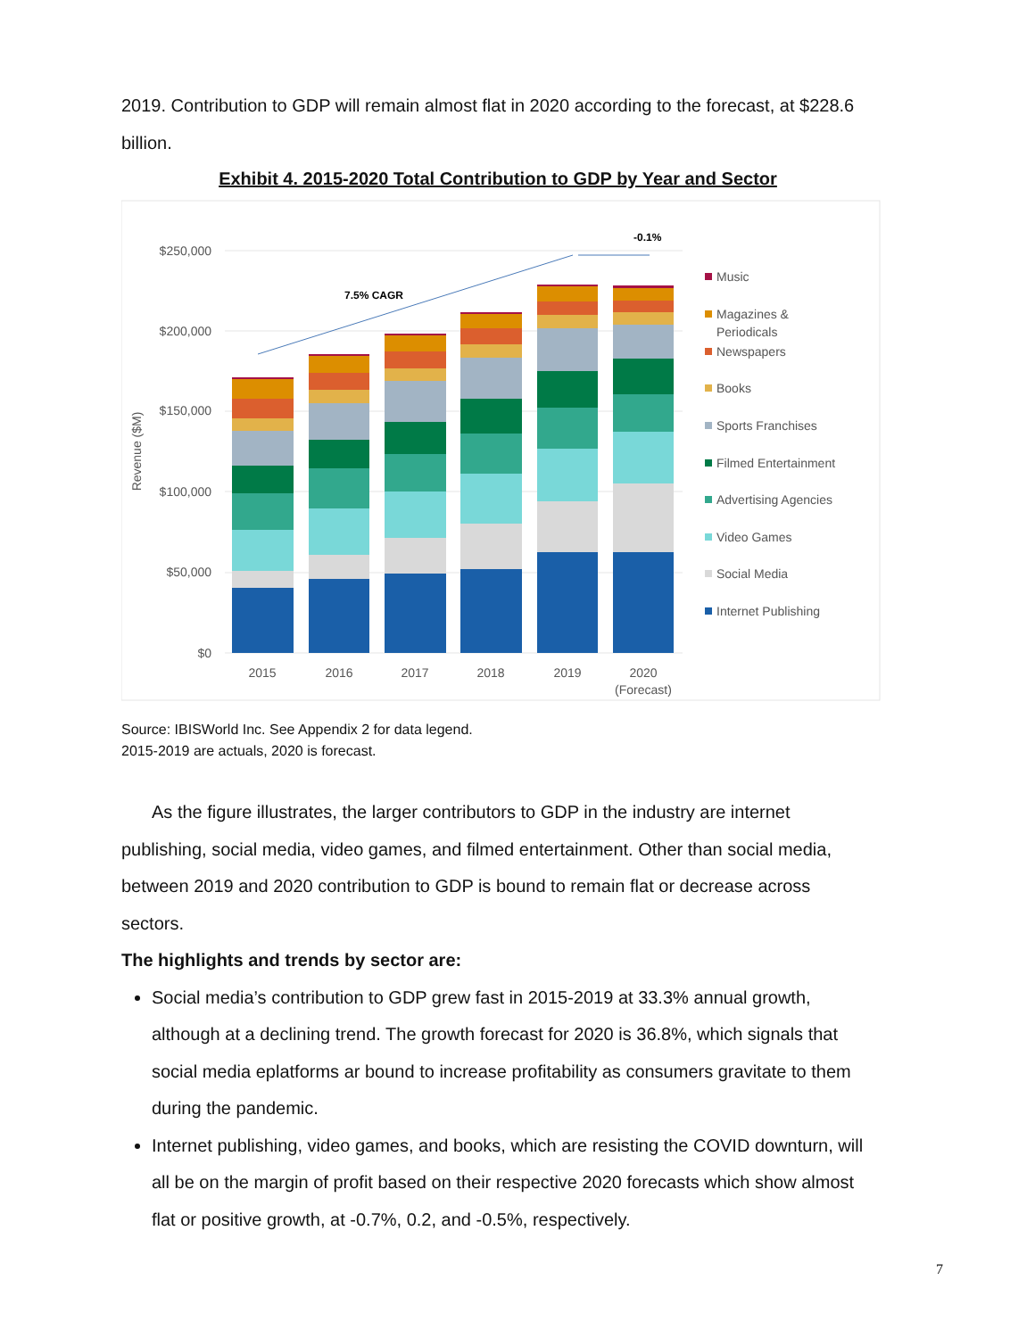2019. Contribution to GDP will remain almost flat in 2020 according to the forecast, at $228.6 billion.
Exhibit 4. 2015-2020 Total Contribution to GDP by Year and Sector
$250,000
$200,000
$150,000
$100,000
$50,000
$0
Revenue ($M)
7.5% CAGR
-0.1%
2015
2016
2017
2018
2019
2020
(Forecast)
Music
Magazines &
Periodicals
Newspapers
Books
Sports Franchises
Filmed Entertainment
Advertising Agencies
Video Games
Social Media
Internet Publishing
Source: IBISWorld Inc. See Appendix 2 for data legend.
2015-2019 are actuals, 2020 is forecast.
As the figure illustrates, the larger contributors to GDP in the industry are internet publishing, social media, video games, and filmed entertainment. Other than social media, between 2019 and 2020 contribution to GDP is bound to remain flat or decrease across sectors.
The highlights and trends by sector are:
Social media’s contribution to GDP grew fast in 2015-2019 at 33.3% annual growth, although at a declining trend. The growth forecast for 2020 is 36.8%, which signals that social media eplatforms ar bound to increase profitability as consumers gravitate to them during the pandemic.
Internet publishing, video games, and books, which are resisting the COVID downturn, will all be on the margin of profit based on their respective 2020 forecasts which show almost flat or positive growth, at -0.7%, 0.2, and -0.5%, respectively.
7